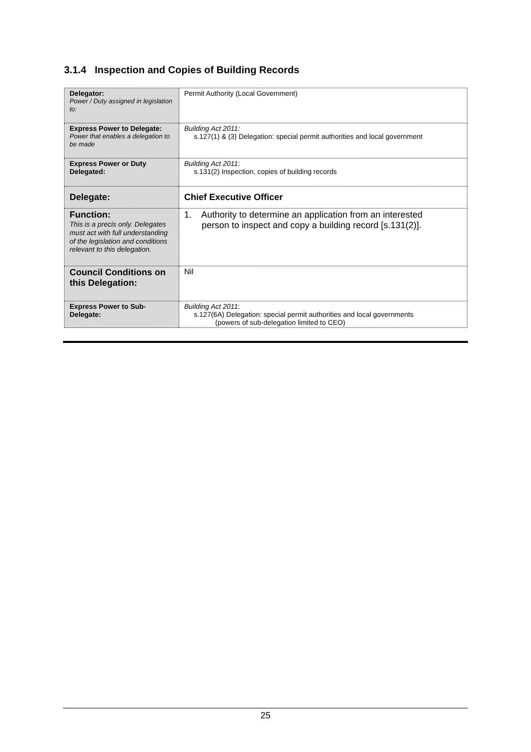3.1.4 Inspection and Copies of Building Records
| Delegator: Power / Duty assigned in legislation to: | Permit Authority (Local Government) |
| Express Power to Delegate: Power that enables a delegation to be made | Building Act 2011: s.127(1) & (3) Delegation: special permit authorities and local government |
| Express Power or Duty Delegated: | Building Act 2011 : s.131(2) Inspection, copies of building records |
| Delegate: | Chief Executive Officer |
| Function: This is a precis only. Delegates must act with full understanding of the legislation and conditions relevant to this delegation. | 1. Authority to determine an application from an interested person to inspect and copy a building record [s.131(2)]. |
| Council Conditions on this Delegation: | Nil |
| Express Power to Sub-Delegate: | Building Act 2011 : s.127(6A) Delegation: special permit authorities and local governments (powers of sub-delegation limited to CEO) |
25